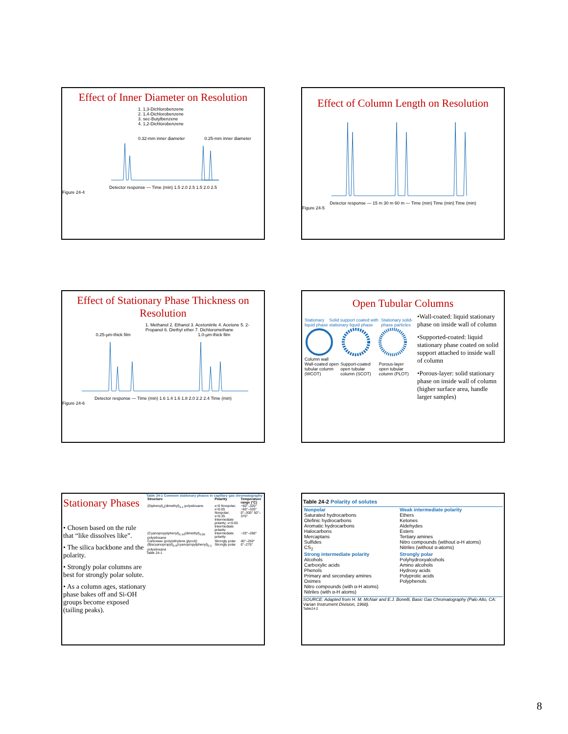Effect of Inner Diameter on Resolution
1. 1,3-Dichlorobenzene
2. 1,4-Dichlorobenzene
3. sec-Butylbenzene
4. 1,2-Dichlorobenzene
0.32-mm inner diameter 0.25-mm inner diameter
Detector response — Time (min) 1.5 2.0 2.5 1.5 2.0 2.5
Figure 24-4
Effect of Column Length on Resolution
Detector response — 15 m 30 m 60 m — Time (min) Time (min) Time (min)
Figure 24-5
Effect of Stationary Phase Thickness on Resolution
1. Methanol 2. Ethanol 3. Acetonitrile 4. Acetone 5. 2-Propanol 6. Diethyl ether 7. Dichloromethane
0.25-µm-thick film 1.0-µm-thick film
Detector response — Time (min) 1.6 1.4 1.6 1.8 2.0 2.2 2.4 Time (min)
Figure 24-6
Open Tubular Columns
Stationary liquid phase Solid support coated with stationary liquid phase Stationary solid-phase particles
Column wall
Wall-coated open tubular column (WCOT) Support-coated open tubular column (SCOT) Porous-layer open tubular column (PLOT)
•Wall-coated: liquid stationary phase on inside wall of column
•Supported-coated: liquid stationary phase coated on solid support attached to inside wall of column
•Porous-layer: solid stationary phase on inside wall of column (higher surface area, handle larger samples)
Stationary Phases
• Chosen based on the rule that “like dissolves like”.
• The silica backbone and the polarity.
• Strongly polar columns are best for strongly polar solute.
• As a column ages, stationary phase bakes off and Si-OH groups become exposed (tailing peaks).
Table 24-1 Common stationary phases in capillary gas chromatography
| Structure | Polarity | Temperature range (°C) |
| --- | --- | --- |
| (Diphenyl)<sub>x</sub>(dimethyl)<sub>1-x</sub> polysiloxane | x=0 Nonpolar; x=0.05 Nonpolar; x=0.35 Intermediate polarity; x=0.65 Intermediate polarity | −60°–320° −60°–320° 0°–300° 50°–370° |
| (Cyanopropylphenyl)<sub>0.14</sub>(dimethyl)<sub>0.86</sub> polysiloxane | Intermediate polarity | −20°–280° |
| Carbowax (poly(ethylene glycol)) | Strongly polar | 40°–250° |
| (Biscyanopropyl)<sub>0.9</sub>(cyanopropylphenyl)<sub>0.1</sub> polysiloxane | Strongly polar | 0°–275° |
Table 24-1
Table 24-2 Polarity of solutes
| Nonpolar | Weak intermediate polarity |
| --- | --- |
| Saturated hydrocarbons Olefinic hydrocarbons Aromatic hydrocarbons Halocarbons Mercaptans Sulfides CS<sub>2</sub> | Ethers Ketones Aldehydes Esters Tertiary amines Nitro compounds (without α-H atoms) Nitriles (without α-atoms) |
| Strong intermediate polarity | Strongly polar |
| Alcohols Carboxylic acids Phenols Primary and secondary amines Oximes Nitro compounds (with α-H atoms) Nitriles (with α-H atoms) | Polyhydroxyalcohols Amino alcohols Hydroxy acids Polyprotic acids Polyphenols |
SOURCE: Adapted from H. M. McNair and E.J. Bonelli, Basic Gas Chromatography (Palo Alto, CA: Varian Instrument Division, 1968).
Table24-2
8